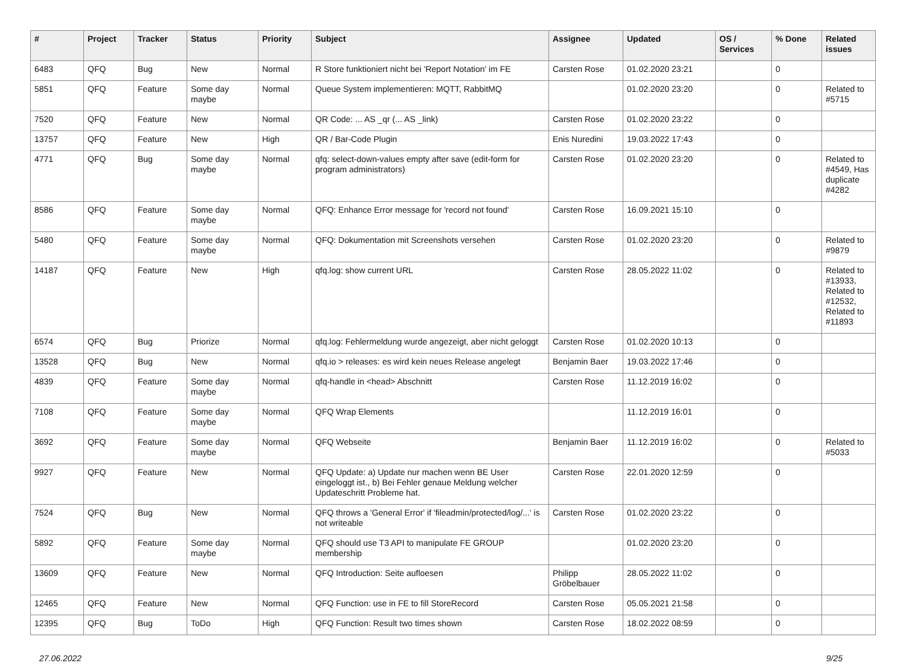| # | Project | Tracker | Status | Priority | Subject | Assignee | Updated | OS / Services | % Done | Related issues |
| --- | --- | --- | --- | --- | --- | --- | --- | --- | --- | --- |
| 6483 | QFQ | Bug | New | Normal | R Store funktioniert nicht bei 'Report Notation' im FE | Carsten Rose | 01.02.2020 23:21 | | 0 | |
| 5851 | QFQ | Feature | Some day maybe | Normal | Queue System implementieren: MQTT, RabbitMQ | | 01.02.2020 23:20 | | 0 | Related to #5715 |
| 7520 | QFQ | Feature | New | Normal | QR Code: ... AS _qr (... AS _link) | Carsten Rose | 01.02.2020 23:22 | | 0 | |
| 13757 | QFQ | Feature | New | High | QR / Bar-Code Plugin | Enis Nuredini | 19.03.2022 17:43 | | 0 | |
| 4771 | QFQ | Bug | Some day maybe | Normal | qfq: select-down-values empty after save (edit-form for program administrators) | Carsten Rose | 01.02.2020 23:20 | | 0 | Related to #4549, Has duplicate #4282 |
| 8586 | QFQ | Feature | Some day maybe | Normal | QFQ: Enhance Error message for 'record not found' | Carsten Rose | 16.09.2021 15:10 | | 0 | |
| 5480 | QFQ | Feature | Some day maybe | Normal | QFQ: Dokumentation mit Screenshots versehen | Carsten Rose | 01.02.2020 23:20 | | 0 | Related to #9879 |
| 14187 | QFQ | Feature | New | High | qfq.log: show current URL | Carsten Rose | 28.05.2022 11:02 | | 0 | Related to #13933, Related to #12532, Related to #11893 |
| 6574 | QFQ | Bug | Priorize | Normal | qfq.log: Fehlermeldung wurde angezeigt, aber nicht geloggt | Carsten Rose | 01.02.2020 10:13 | | 0 | |
| 13528 | QFQ | Bug | New | Normal | qfq.io > releases: es wird kein neues Release angelegt | Benjamin Baer | 19.03.2022 17:46 | | 0 | |
| 4839 | QFQ | Feature | Some day maybe | Normal | qfq-handle in <head> Abschnitt | Carsten Rose | 11.12.2019 16:02 | | 0 | |
| 7108 | QFQ | Feature | Some day maybe | Normal | QFQ Wrap Elements | | 11.12.2019 16:01 | | 0 | |
| 3692 | QFQ | Feature | Some day maybe | Normal | QFQ Webseite | Benjamin Baer | 11.12.2019 16:02 | | 0 | Related to #5033 |
| 9927 | QFQ | Feature | New | Normal | QFQ Update: a) Update nur machen wenn BE User eingeloggt ist., b) Bei Fehler genaue Meldung welcher Updateschritt Probleme hat. | Carsten Rose | 22.01.2020 12:59 | | 0 | |
| 7524 | QFQ | Bug | New | Normal | QFQ throws a 'General Error' if 'fileadmin/protected/log/...' is not writeable | Carsten Rose | 01.02.2020 23:22 | | 0 | |
| 5892 | QFQ | Feature | Some day maybe | Normal | QFQ should use T3 API to manipulate FE GROUP membership | | 01.02.2020 23:20 | | 0 | |
| 13609 | QFQ | Feature | New | Normal | QFQ Introduction: Seite aufloesen | Philipp Gröbelbauer | 28.05.2022 11:02 | | 0 | |
| 12465 | QFQ | Feature | New | Normal | QFQ Function: use in FE to fill StoreRecord | Carsten Rose | 05.05.2021 21:58 | | 0 | |
| 12395 | QFQ | Bug | ToDo | High | QFQ Function: Result two times shown | Carsten Rose | 18.02.2022 08:59 | | 0 | |
27.06.2022 9/25